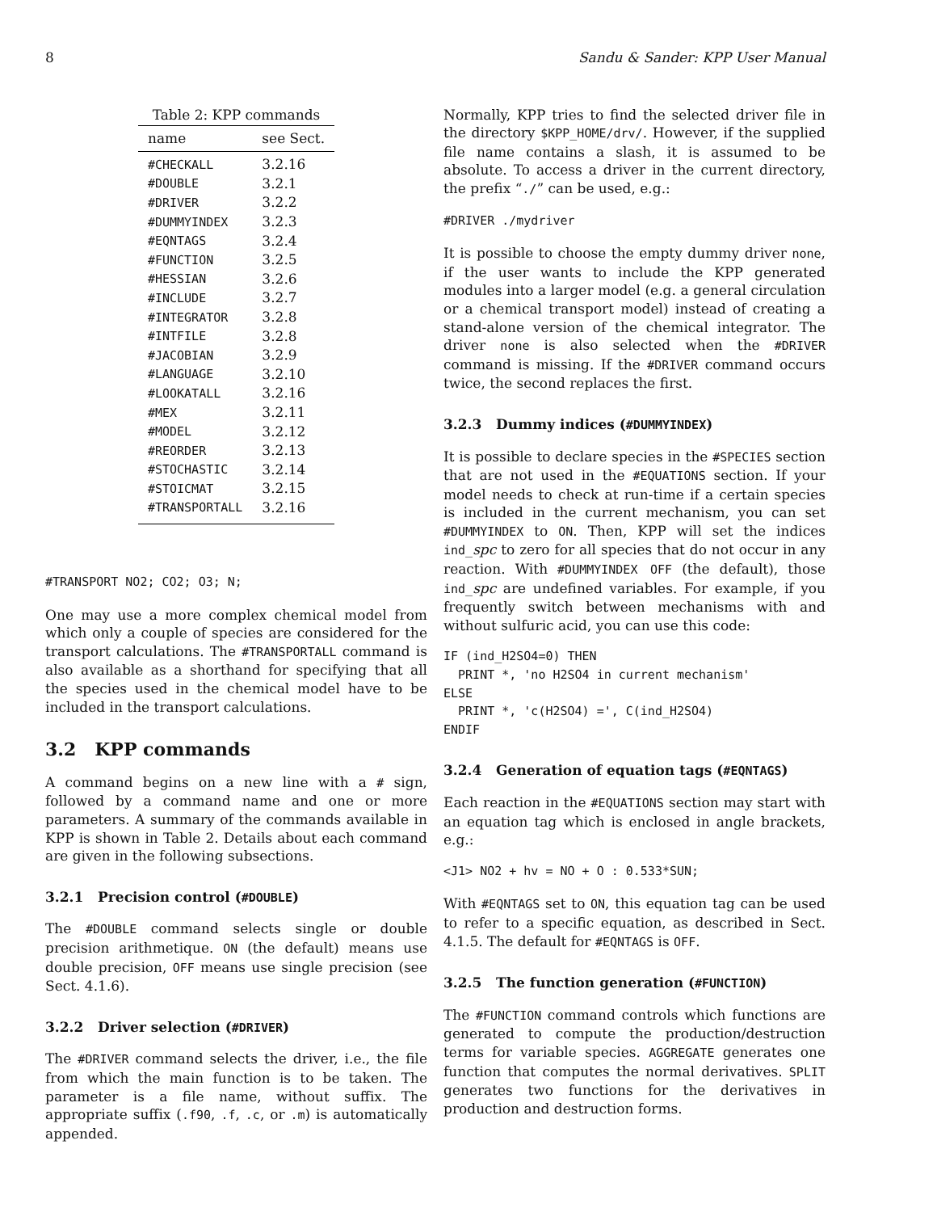8 Sandu & Sander: KPP User Manual
Table 2: KPP commands
| name | see Sect. |
| --- | --- |
| #CHECKALL | 3.2.16 |
| #DOUBLE | 3.2.1 |
| #DRIVER | 3.2.2 |
| #DUMMYINDEX | 3.2.3 |
| #EQNTAGS | 3.2.4 |
| #FUNCTION | 3.2.5 |
| #HESSIAN | 3.2.6 |
| #INCLUDE | 3.2.7 |
| #INTEGRATOR | 3.2.8 |
| #INTFILE | 3.2.8 |
| #JACOBIAN | 3.2.9 |
| #LANGUAGE | 3.2.10 |
| #LOOKATALL | 3.2.16 |
| #MEX | 3.2.11 |
| #MODEL | 3.2.12 |
| #REORDER | 3.2.13 |
| #STOCHASTIC | 3.2.14 |
| #STOICMAT | 3.2.15 |
| #TRANSPORTALL | 3.2.16 |
#TRANSPORT NO2; CO2; O3; N;
One may use a more complex chemical model from which only a couple of species are considered for the transport calculations. The #TRANSPORTALL command is also available as a shorthand for specifying that all the species used in the chemical model have to be included in the transport calculations.
3.2 KPP commands
A command begins on a new line with a # sign, followed by a command name and one or more parameters. A summary of the commands available in KPP is shown in Table 2. Details about each command are given in the following subsections.
3.2.1 Precision control (#DOUBLE)
The #DOUBLE command selects single or double precision arithmetique. ON (the default) means use double precision, OFF means use single precision (see Sect. 4.1.6).
3.2.2 Driver selection (#DRIVER)
The #DRIVER command selects the driver, i.e., the file from which the main function is to be taken. The parameter is a file name, without suffix. The appropriate suffix (.f90, .f, .c, or .m) is automatically appended.
Normally, KPP tries to find the selected driver file in the directory $KPP_HOME/drv/. However, if the supplied file name contains a slash, it is assumed to be absolute. To access a driver in the current directory, the prefix “./” can be used, e.g.:
#DRIVER ./mydriver
It is possible to choose the empty dummy driver none, if the user wants to include the KPP generated modules into a larger model (e.g. a general circulation or a chemical transport model) instead of creating a stand-alone version of the chemical integrator. The driver none is also selected when the #DRIVER command is missing. If the #DRIVER command occurs twice, the second replaces the first.
3.2.3 Dummy indices (#DUMMYINDEX)
It is possible to declare species in the #SPECIES section that are not used in the #EQUATIONS section. If your model needs to check at run-time if a certain species is included in the current mechanism, you can set #DUMMYINDEX to ON. Then, KPP will set the indices ind_spc to zero for all species that do not occur in any reaction. With #DUMMYINDEX OFF (the default), those ind_spc are undefined variables. For example, if you frequently switch between mechanisms with and without sulfuric acid, you can use this code:
IF (ind_H2SO4=0) THEN
  PRINT *, 'no H2SO4 in current mechanism'
ELSE
  PRINT *, 'c(H2SO4) =', C(ind_H2SO4)
ENDIF
3.2.4 Generation of equation tags (#EQNTAGS)
Each reaction in the #EQUATIONS section may start with an equation tag which is enclosed in angle brackets, e.g.:
<J1> NO2 + hv = NO + O : 0.533*SUN;
With #EQNTAGS set to ON, this equation tag can be used to refer to a specific equation, as described in Sect. 4.1.5. The default for #EQNTAGS is OFF.
3.2.5 The function generation (#FUNCTION)
The #FUNCTION command controls which functions are generated to compute the production/destruction terms for variable species. AGGREGATE generates one function that computes the normal derivatives. SPLIT generates two functions for the derivatives in production and destruction forms.